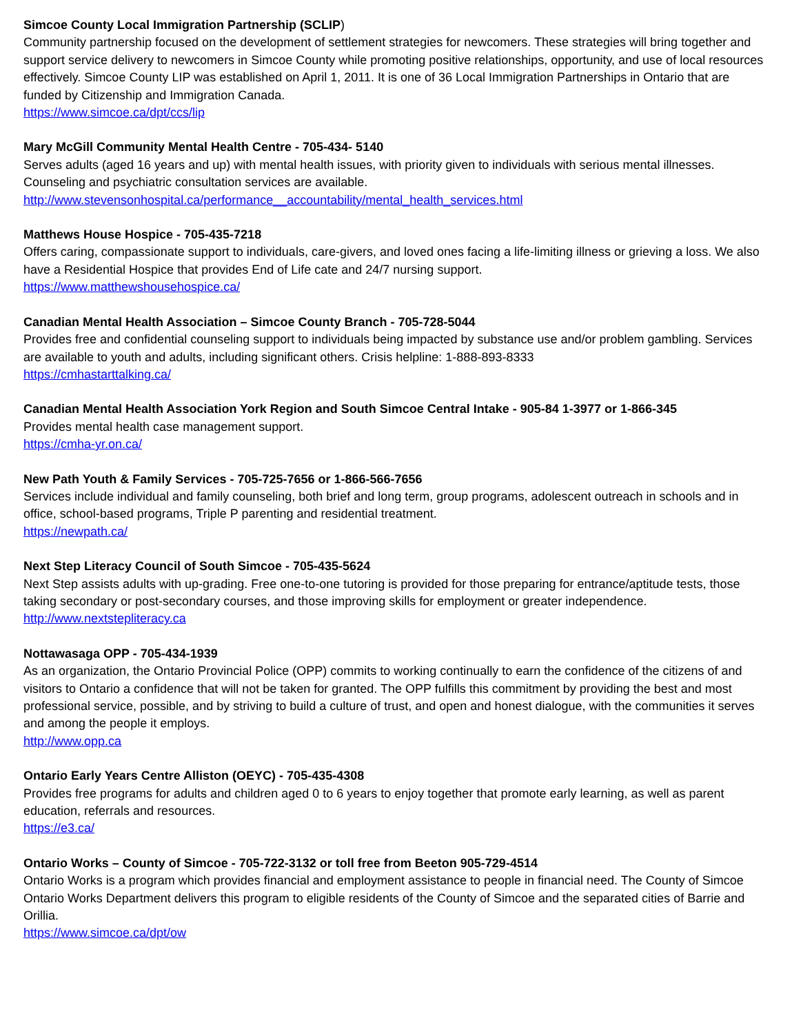Simcoe County Local Immigration Partnership (SCLIP)
Community partnership focused on the development of settlement strategies for newcomers. These strategies will bring together and support service delivery to newcomers in Simcoe County while promoting positive relationships, opportunity, and use of local resources effectively. Simcoe County LIP was established on April 1, 2011. It is one of 36 Local Immigration Partnerships in Ontario that are funded by Citizenship and Immigration Canada.
https://www.simcoe.ca/dpt/ccs/lip
Mary McGill Community Mental Health Centre - 705-434- 5140
Serves adults (aged 16 years and up) with mental health issues, with priority given to individuals with serious mental illnesses. Counseling and psychiatric consultation services are available.
http://www.stevensonhospital.ca/performance__accountability/mental_health_services.html
Matthews House Hospice - 705-435-7218
Offers caring, compassionate support to individuals, care-givers, and loved ones facing a life-limiting illness or grieving a loss. We also have a Residential Hospice that provides End of Life cate and 24/7 nursing support.
https://www.matthewshousehospice.ca/
Canadian Mental Health Association – Simcoe County Branch - 705-728-5044
Provides free and confidential counseling support to individuals being impacted by substance use and/or problem gambling. Services are available to youth and adults, including significant others. Crisis helpline: 1-888-893-8333
https://cmhastarttalking.ca/
Canadian Mental Health Association York Region and South Simcoe Central Intake - 905-84 1-3977 or 1-866-345
Provides mental health case management support.
https://cmha-yr.on.ca/
New Path Youth & Family Services - 705-725-7656 or 1-866-566-7656
Services include individual and family counseling, both brief and long term, group programs, adolescent outreach in schools and in office, school-based programs, Triple P parenting and residential treatment.
https://newpath.ca/
Next Step Literacy Council of South Simcoe - 705-435-5624
Next Step assists adults with up-grading. Free one-to-one tutoring is provided for those preparing for entrance/aptitude tests, those taking secondary or post-secondary courses, and those improving skills for employment or greater independence.
http://www.nextstepliteracy.ca
Nottawasaga OPP - 705-434-1939
As an organization, the Ontario Provincial Police (OPP) commits to working continually to earn the confidence of the citizens of and visitors to Ontario a confidence that will not be taken for granted. The OPP fulfills this commitment by providing the best and most professional service, possible, and by striving to build a culture of trust, and open and honest dialogue, with the communities it serves and among the people it employs.
http://www.opp.ca
Ontario Early Years Centre Alliston (OEYC) - 705-435-4308
Provides free programs for adults and children aged 0 to 6 years to enjoy together that promote early learning, as well as parent education, referrals and resources.
https://e3.ca/
Ontario Works – County of Simcoe - 705-722-3132 or toll free from Beeton 905-729-4514
Ontario Works is a program which provides financial and employment assistance to people in financial need. The County of Simcoe Ontario Works Department delivers this program to eligible residents of the County of Simcoe and the separated cities of Barrie and Orillia.
https://www.simcoe.ca/dpt/ow